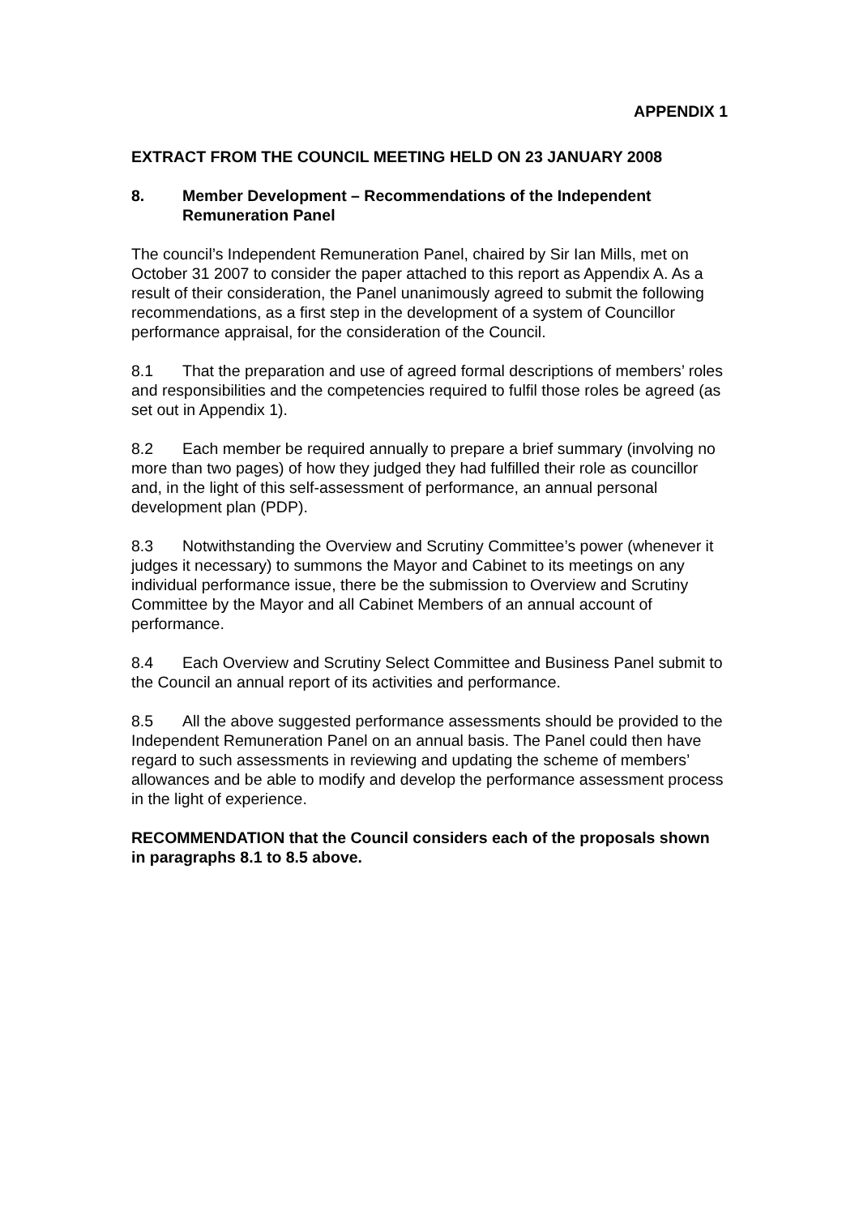APPENDIX 1
EXTRACT FROM THE COUNCIL MEETING HELD ON 23 JANUARY 2008
8. Member Development – Recommendations of the Independent Remuneration Panel
The council’s Independent Remuneration Panel, chaired by Sir Ian Mills, met on October 31 2007 to consider the paper attached to this report as Appendix A. As a result of their consideration, the Panel unanimously agreed to submit the following recommendations, as a first step in the development of a system of Councillor performance appraisal, for the consideration of the Council.
8.1 That the preparation and use of agreed formal descriptions of members’ roles and responsibilities and the competencies required to fulfil those roles be agreed (as set out in Appendix 1).
8.2 Each member be required annually to prepare a brief summary (involving no more than two pages) of how they judged they had fulfilled their role as councillor and, in the light of this self-assessment of performance, an annual personal development plan (PDP).
8.3 Notwithstanding the Overview and Scrutiny Committee’s power (whenever it judges it necessary) to summons the Mayor and Cabinet to its meetings on any individual performance issue, there be the submission to Overview and Scrutiny Committee by the Mayor and all Cabinet Members of an annual account of performance.
8.4 Each Overview and Scrutiny Select Committee and Business Panel submit to the Council an annual report of its activities and performance.
8.5 All the above suggested performance assessments should be provided to the Independent Remuneration Panel on an annual basis. The Panel could then have regard to such assessments in reviewing and updating the scheme of members’ allowances and be able to modify and develop the performance assessment process in the light of experience.
RECOMMENDATION that the Council considers each of the proposals shown in paragraphs 8.1 to 8.5 above.